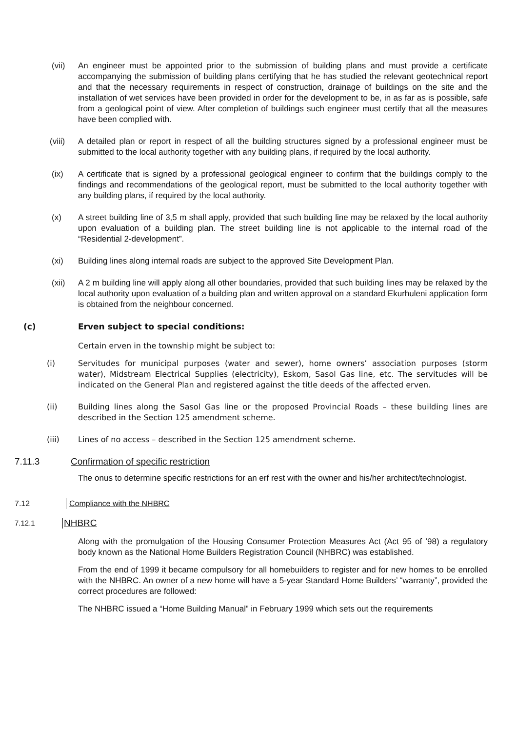(vii) An engineer must be appointed prior to the submission of building plans and must provide a certificate accompanying the submission of building plans certifying that he has studied the relevant geotechnical report and that the necessary requirements in respect of construction, drainage of buildings on the site and the installation of wet services have been provided in order for the development to be, in as far as is possible, safe from a geological point of view. After completion of buildings such engineer must certify that all the measures have been complied with.
(viii) A detailed plan or report in respect of all the building structures signed by a professional engineer must be submitted to the local authority together with any building plans, if required by the local authority.
(ix) A certificate that is signed by a professional geological engineer to confirm that the buildings comply to the findings and recommendations of the geological report, must be submitted to the local authority together with any building plans, if required by the local authority.
(x) A street building line of 3,5 m shall apply, provided that such building line may be relaxed by the local authority upon evaluation of a building plan. The street building line is not applicable to the internal road of the “Residential 2-development”.
(xi) Building lines along internal roads are subject to the approved Site Development Plan.
(xii) A 2 m building line will apply along all other boundaries, provided that such building lines may be relaxed by the local authority upon evaluation of a building plan and written approval on a standard Ekurhuleni application form is obtained from the neighbour concerned.
(c) Erven subject to special conditions:
Certain erven in the township might be subject to:
(i) Servitudes for municipal purposes (water and sewer), home owners’ association purposes (storm water), Midstream Electrical Supplies (electricity), Eskom, Sasol Gas line, etc. The servitudes will be indicated on the General Plan and registered against the title deeds of the affected erven.
(ii) Building lines along the Sasol Gas line or the proposed Provincial Roads – these building lines are described in the Section 125 amendment scheme.
(iii) Lines of no access – described in the Section 125 amendment scheme.
7.11.3 Confirmation of specific restriction
The onus to determine specific restrictions for an erf rest with the owner and his/her architect/technologist.
7.12 Compliance with the NHBRC
7.12.1
NHBRC
Along with the promulgation of the Housing Consumer Protection Measures Act (Act 95 of ’98) a regulatory body known as the National Home Builders Registration Council (NHBRC) was established.
From the end of 1999 it became compulsory for all homebuilders to register and for new homes to be enrolled with the NHBRC. An owner of a new home will have a 5-year Standard Home Builders’ “warranty”, provided the correct procedures are followed:
The NHBRC issued a “Home Building Manual” in February 1999 which sets out the requirements